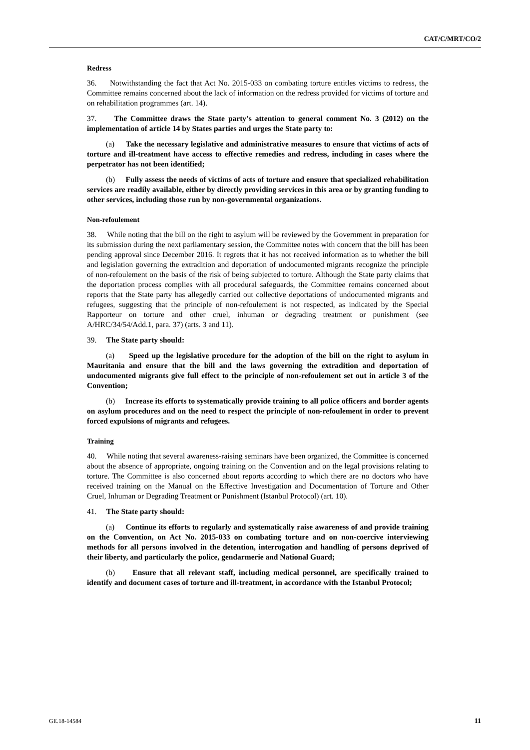CAT/C/MRT/CO/2
Redress
36. Notwithstanding the fact that Act No. 2015-033 on combating torture entitles victims to redress, the Committee remains concerned about the lack of information on the redress provided for victims of torture and on rehabilitation programmes (art. 14).
37. The Committee draws the State party’s attention to general comment No. 3 (2012) on the implementation of article 14 by States parties and urges the State party to:
(a) Take the necessary legislative and administrative measures to ensure that victims of acts of torture and ill-treatment have access to effective remedies and redress, including in cases where the perpetrator has not been identified;
(b) Fully assess the needs of victims of acts of torture and ensure that specialized rehabilitation services are readily available, either by directly providing services in this area or by granting funding to other services, including those run by non-governmental organizations.
Non-refoulement
38. While noting that the bill on the right to asylum will be reviewed by the Government in preparation for its submission during the next parliamentary session, the Committee notes with concern that the bill has been pending approval since December 2016. It regrets that it has not received information as to whether the bill and legislation governing the extradition and deportation of undocumented migrants recognize the principle of non-refoulement on the basis of the risk of being subjected to torture. Although the State party claims that the deportation process complies with all procedural safeguards, the Committee remains concerned about reports that the State party has allegedly carried out collective deportations of undocumented migrants and refugees, suggesting that the principle of non-refoulement is not respected, as indicated by the Special Rapporteur on torture and other cruel, inhuman or degrading treatment or punishment (see A/HRC/34/54/Add.1, para. 37) (arts. 3 and 11).
39. The State party should:
(a) Speed up the legislative procedure for the adoption of the bill on the right to asylum in Mauritania and ensure that the bill and the laws governing the extradition and deportation of undocumented migrants give full effect to the principle of non-refoulement set out in article 3 of the Convention;
(b) Increase its efforts to systematically provide training to all police officers and border agents on asylum procedures and on the need to respect the principle of non-refoulement in order to prevent forced expulsions of migrants and refugees.
Training
40. While noting that several awareness-raising seminars have been organized, the Committee is concerned about the absence of appropriate, ongoing training on the Convention and on the legal provisions relating to torture. The Committee is also concerned about reports according to which there are no doctors who have received training on the Manual on the Effective Investigation and Documentation of Torture and Other Cruel, Inhuman or Degrading Treatment or Punishment (Istanbul Protocol) (art. 10).
41. The State party should:
(a) Continue its efforts to regularly and systematically raise awareness of and provide training on the Convention, on Act No. 2015-033 on combating torture and on non-coercive interviewing methods for all persons involved in the detention, interrogation and handling of persons deprived of their liberty, and particularly the police, gendarmerie and National Guard;
(b) Ensure that all relevant staff, including medical personnel, are specifically trained to identify and document cases of torture and ill-treatment, in accordance with the Istanbul Protocol;
GE.18-14584 11